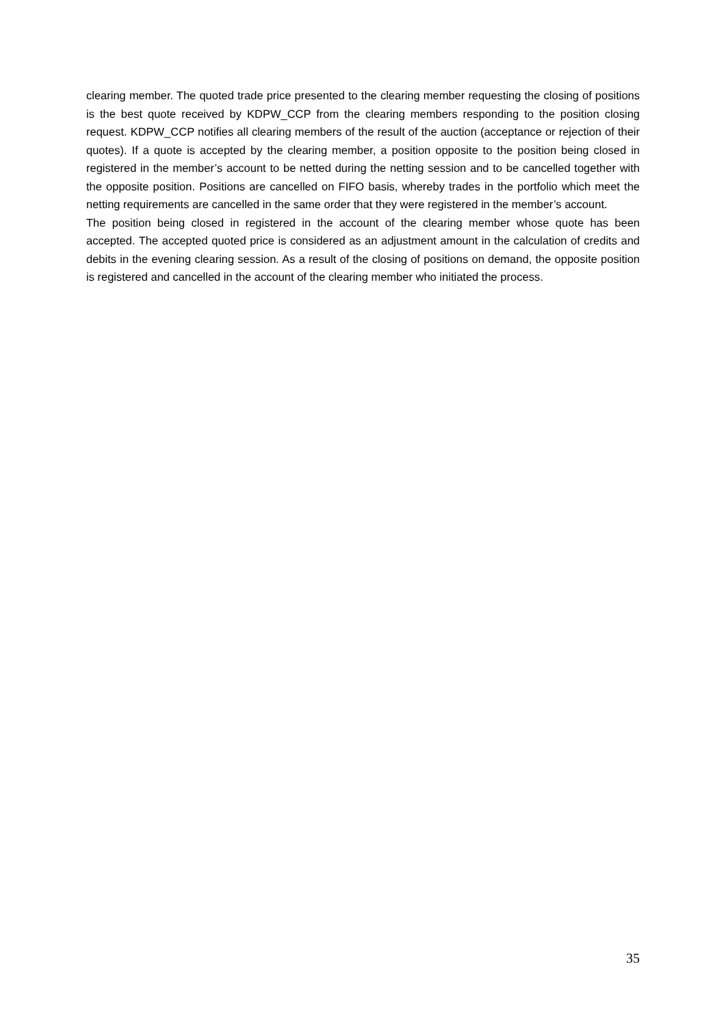clearing member. The quoted trade price presented to the clearing member requesting the closing of positions is the best quote received by KDPW_CCP from the clearing members responding to the position closing request. KDPW_CCP notifies all clearing members of the result of the auction (acceptance or rejection of their quotes). If a quote is accepted by the clearing member, a position opposite to the position being closed in registered in the member’s account to be netted during the netting session and to be cancelled together with the opposite position. Positions are cancelled on FIFO basis, whereby trades in the portfolio which meet the netting requirements are cancelled in the same order that they were registered in the member’s account.
The position being closed in registered in the account of the clearing member whose quote has been accepted. The accepted quoted price is considered as an adjustment amount in the calculation of credits and debits in the evening clearing session. As a result of the closing of positions on demand, the opposite position is registered and cancelled in the account of the clearing member who initiated the process.
35